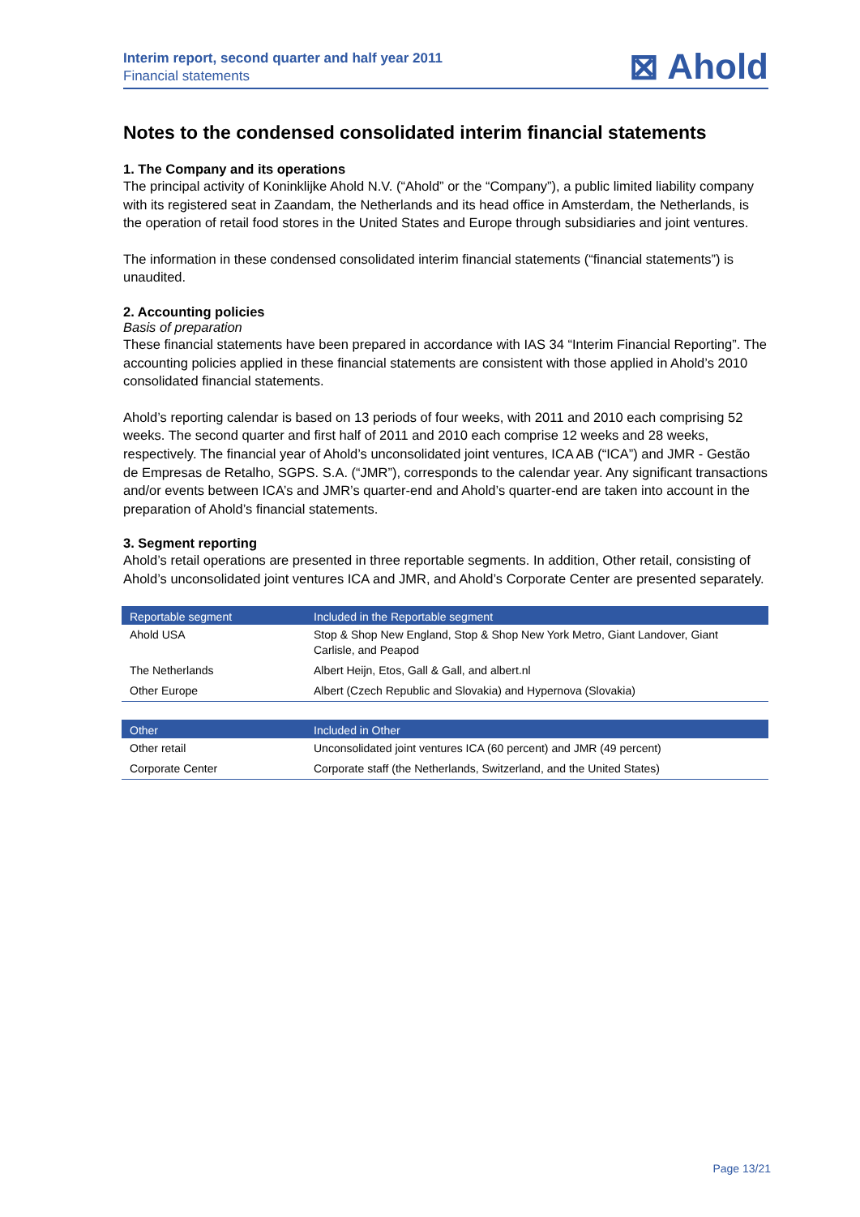Interim report, second quarter and half year 2011
Financial statements
⊠ Ahold
Notes to the condensed consolidated interim financial statements
1. The Company and its operations
The principal activity of Koninklijke Ahold N.V. (“Ahold” or the “Company”), a public limited liability company with its registered seat in Zaandam, the Netherlands and its head office in Amsterdam, the Netherlands, is the operation of retail food stores in the United States and Europe through subsidiaries and joint ventures.
The information in these condensed consolidated interim financial statements (“financial statements”) is unaudited.
2. Accounting policies
Basis of preparation
These financial statements have been prepared in accordance with IAS 34 “Interim Financial Reporting”. The accounting policies applied in these financial statements are consistent with those applied in Ahold’s 2010 consolidated financial statements.
Ahold’s reporting calendar is based on 13 periods of four weeks, with 2011 and 2010 each comprising 52 weeks. The second quarter and first half of 2011 and 2010 each comprise 12 weeks and 28 weeks, respectively. The financial year of Ahold’s unconsolidated joint ventures, ICA AB (“ICA”) and JMR - Gestão de Empresas de Retalho, SGPS. S.A. (“JMR”), corresponds to the calendar year. Any significant transactions and/or events between ICA’s and JMR’s quarter-end and Ahold’s quarter-end are taken into account in the preparation of Ahold’s financial statements.
3. Segment reporting
Ahold’s retail operations are presented in three reportable segments. In addition, Other retail, consisting of Ahold’s unconsolidated joint ventures ICA and JMR, and Ahold’s Corporate Center are presented separately.
| Reportable segment | Included in the Reportable segment |
| --- | --- |
| Ahold USA | Stop & Shop New England, Stop & Shop New York Metro, Giant Landover, Giant Carlisle, and Peapod |
| The Netherlands | Albert Heijn, Etos, Gall & Gall, and albert.nl |
| Other Europe | Albert (Czech Republic and Slovakia) and Hypernova (Slovakia) |
| Other | Included in Other |
| --- | --- |
| Other retail | Unconsolidated joint ventures ICA (60 percent) and JMR (49 percent) |
| Corporate Center | Corporate staff (the Netherlands, Switzerland, and the United States) |
Page 13/21